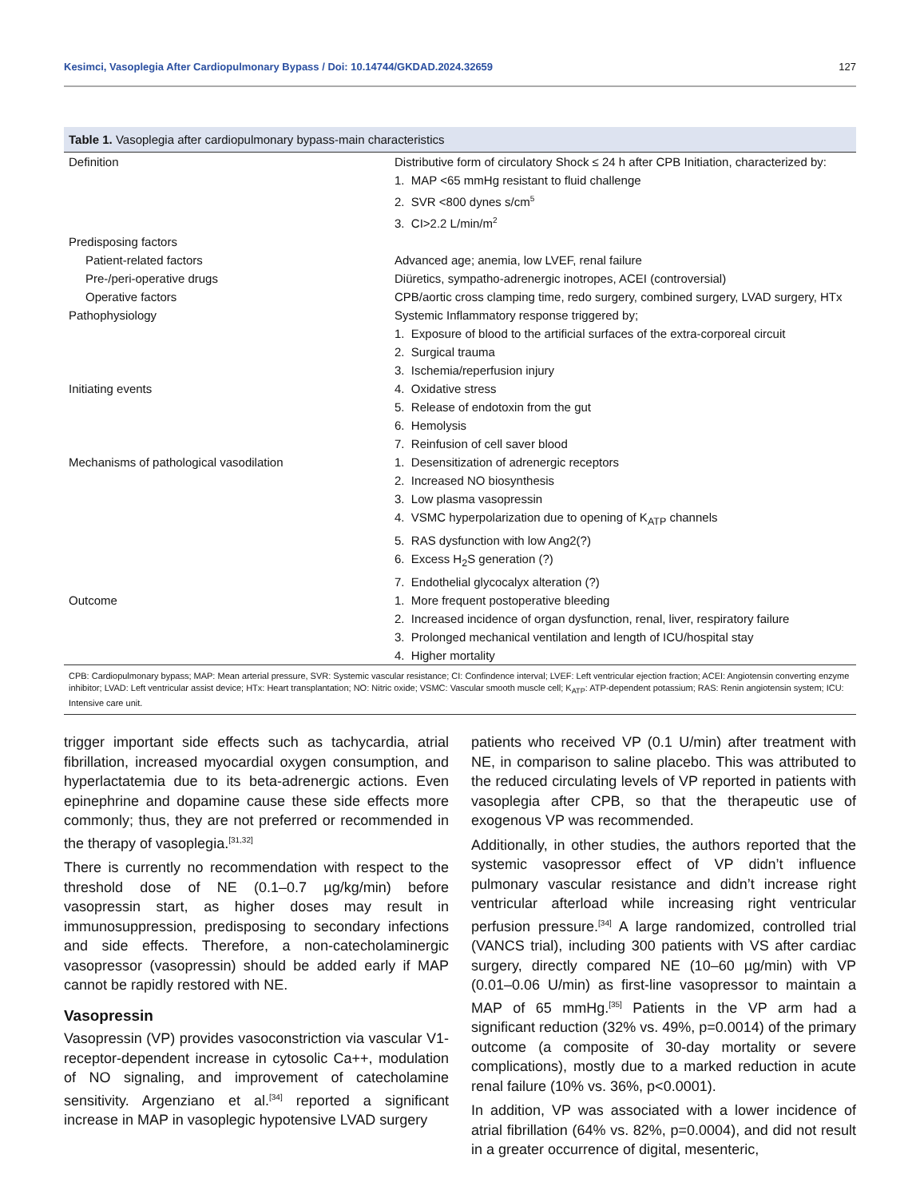Kesimci, Vasoplegia After Cardiopulmonary Bypass / Doi: 10.14744/GKDAD.2024.32659 127
Table 1. Vasoplegia after cardiopulmonary bypass-main characteristics
| Definition | Distributive form of circulatory Shock ≤ 24 h after CPB Initiation, characterized by: |
| | 1. MAP <65 mmHg resistant to fluid challenge |
| | 2. SVR <800 dynes s/cm<sup>5</sup> |
| | 3. CI>2.2 L/min/m<sup>2</sup> |
| Predisposing factors | |
| Patient-related factors | Advanced age; anemia, low LVEF, renal failure |
| Pre-/peri-operative drugs | Diüretics, sympatho-adrenergic inotropes, ACEI (controversial) |
| Operative factors | CPB/aortic cross clamping time, redo surgery, combined surgery, LVAD surgery, HTx |
| Pathophysiology | Systemic Inflammatory response triggered by; |
| | 1. Exposure of blood to the artificial surfaces of the extra-corporeal circuit |
| | 2. Surgical trauma |
| | 3. Ischemia/reperfusion injury |
| Initiating events | 4. Oxidative stress |
| | 5. Release of endotoxin from the gut |
| | 6. Hemolysis |
| | 7. Reinfusion of cell saver blood |
| Mechanisms of pathological vasodilation | 1. Desensitization of adrenergic receptors |
| | 2. Increased NO biosynthesis |
| | 3. Low plasma vasopressin |
| | 4. VSMC hyperpolarization due to opening of K<sub>ATP</sub> channels |
| | 5. RAS dysfunction with low Ang2(?) |
| | 6. Excess H<sub>2</sub>S generation (?) |
| | 7. Endothelial glycocalyx alteration (?) |
| Outcome | 1. More frequent postoperative bleeding |
| | 2. Increased incidence of organ dysfunction, renal, liver, respiratory failure |
| | 3. Prolonged mechanical ventilation and length of ICU/hospital stay |
| | 4. Higher mortality |
CPB: Cardiopulmonary bypass; MAP: Mean arterial pressure, SVR: Systemic vascular resistance; CI: Confindence interval; LVEF: Left ventricular ejection fraction; ACEI: Angiotensin converting enzyme inhibitor; LVAD: Left ventricular assist device; HTx: Heart transplantation; NO: Nitric oxide; VSMC: Vascular smooth muscle cell; K<sub>ATP</sub>: ATP-dependent potassium; RAS: Renin angiotensin system; ICU: Intensive care unit.
trigger important side effects such as tachycardia, atrial fibrillation, increased myocardial oxygen consumption, and hyperlactatemia due to its beta-adrenergic actions. Even epinephrine and dopamine cause these side effects more commonly; thus, they are not preferred or recommended in the therapy of vasoplegia.<sup>[31,32]</sup>
There is currently no recommendation with respect to the threshold dose of NE (0.1–0.7 µg/kg/min) before vasopressin start, as higher doses may result in immunosuppression, predisposing to secondary infections and side effects. Therefore, a non-catecholaminergic vasopressor (vasopressin) should be added early if MAP cannot be rapidly restored with NE.
Vasopressin
Vasopressin (VP) provides vasoconstriction via vascular V1-receptor-dependent increase in cytosolic Ca++, modulation of NO signaling, and improvement of catecholamine sensitivity. Argenziano et al.<sup>[34]</sup> reported a significant increase in MAP in vasoplegic hypotensive LVAD surgery
patients who received VP (0.1 U/min) after treatment with NE, in comparison to saline placebo. This was attributed to the reduced circulating levels of VP reported in patients with vasoplegia after CPB, so that the therapeutic use of exogenous VP was recommended.
Additionally, in other studies, the authors reported that the systemic vasopressor effect of VP didn’t influence pulmonary vascular resistance and didn’t increase right ventricular afterload while increasing right ventricular perfusion pressure.<sup>[34]</sup> A large randomized, controlled trial (VANCS trial), including 300 patients with VS after cardiac surgery, directly compared NE (10–60 µg/min) with VP (0.01–0.06 U/min) as first-line vasopressor to maintain a MAP of 65 mmHg.<sup>[35]</sup> Patients in the VP arm had a significant reduction (32% vs. 49%, p=0.0014) of the primary outcome (a composite of 30-day mortality or severe complications), mostly due to a marked reduction in acute renal failure (10% vs. 36%, p<0.0001).
In addition, VP was associated with a lower incidence of atrial fibrillation (64% vs. 82%, p=0.0004), and did not result in a greater occurrence of digital, mesenteric,